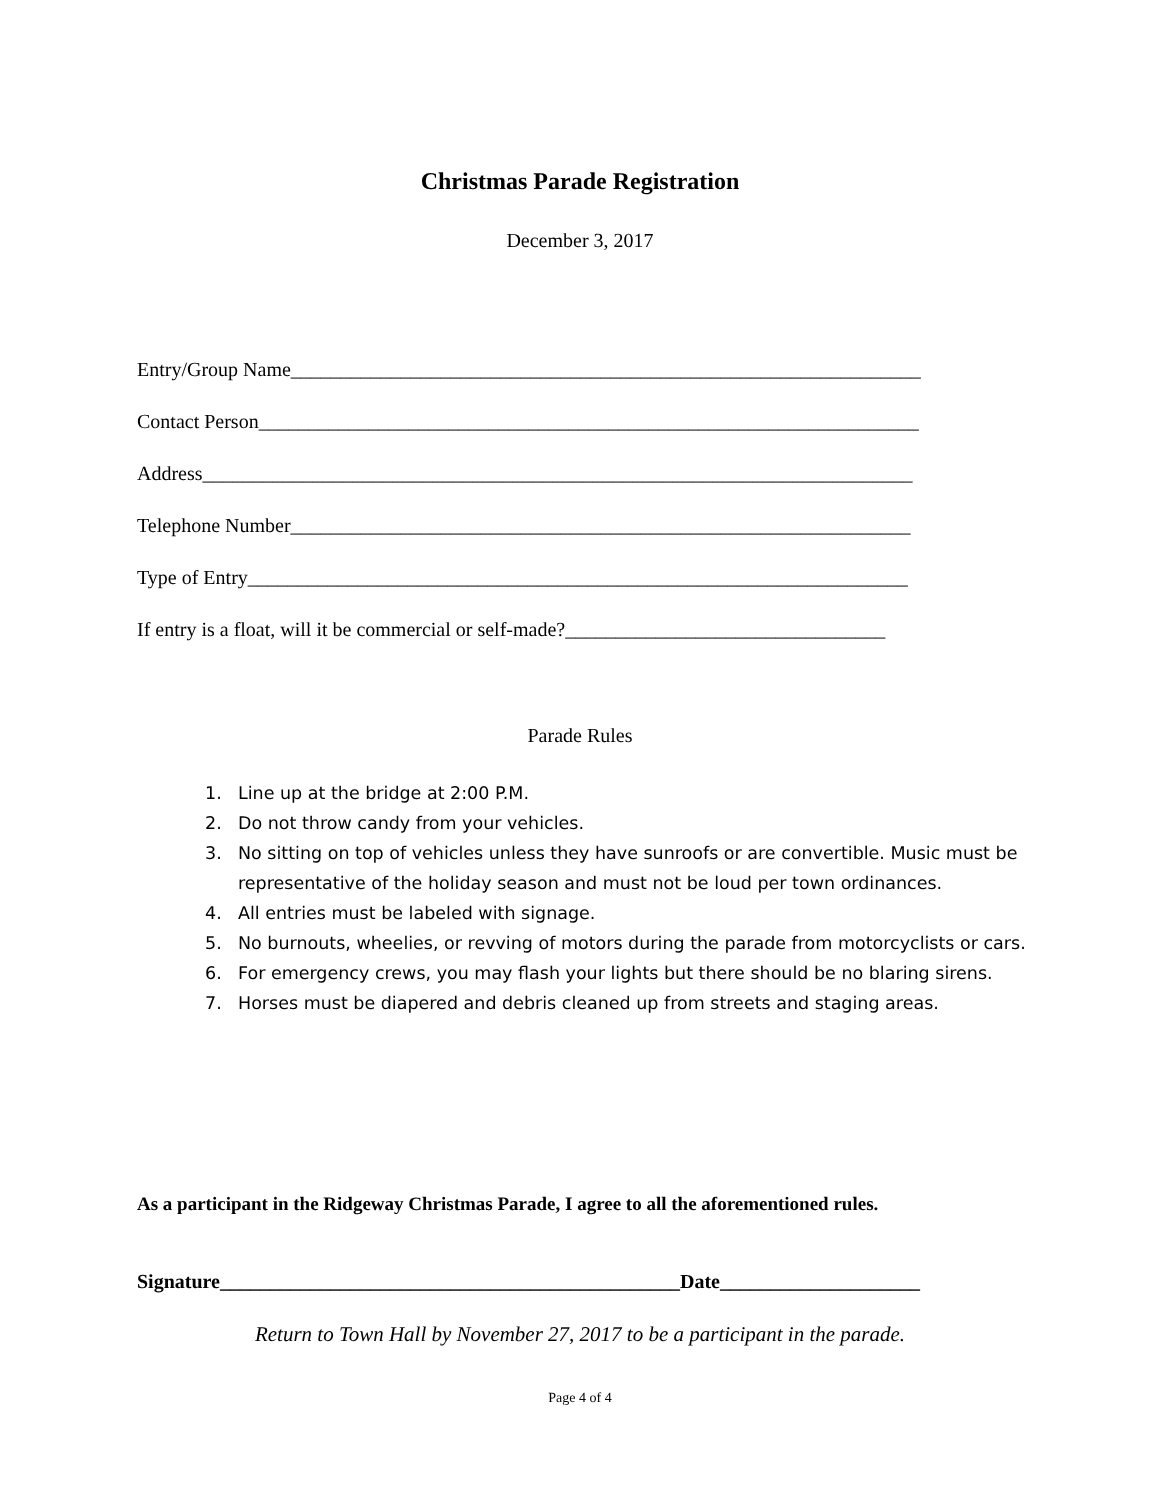Christmas Parade Registration
December 3, 2017
Entry/Group Name_______________________________________________________________
Contact Person__________________________________________________________________
Address_______________________________________________________________________
Telephone Number______________________________________________________________
Type of Entry__________________________________________________________________
If entry is a float, will it be commercial or self-made?________________________________
Parade Rules
1. Line up at the bridge at 2:00 P.M.
2. Do not throw candy from your vehicles.
3. No sitting on top of vehicles unless they have sunroofs or are convertible. Music must be representative of the holiday season and must not be loud per town ordinances.
4. All entries must be labeled with signage.
5. No burnouts, wheelies, or revving of motors during the parade from motorcyclists or cars.
6. For emergency crews, you may flash your lights but there should be no blaring sirens.
7. Horses must be diapered and debris cleaned up from streets and staging areas.
As a participant in the Ridgeway Christmas Parade, I agree to all the aforementioned rules.
Signature______________________________________________Date____________________
Return to Town Hall by November 27, 2017 to be a participant in the parade.
Page 4 of 4